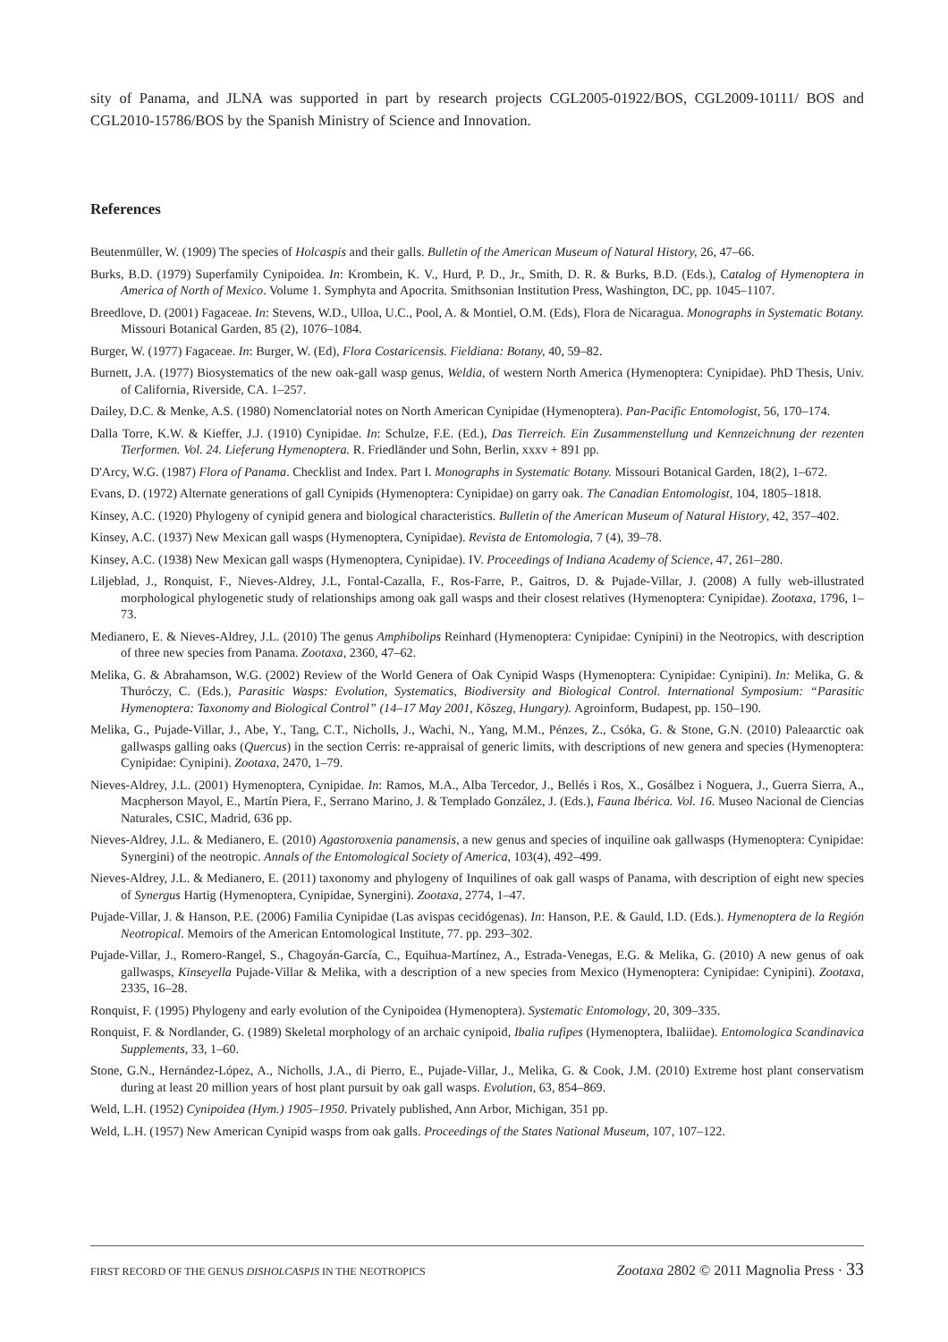sity of Panama, and JLNA was supported in part by research projects CGL2005-01922/BOS, CGL2009-10111/ BOS and CGL2010-15786/BOS by the Spanish Ministry of Science and Innovation.
References
Beutenmüller, W. (1909) The species of Holcaspis and their galls. Bulletin of the American Museum of Natural History, 26, 47–66.
Burks, B.D. (1979) Superfamily Cynipoidea. In: Krombein, K. V., Hurd, P. D., Jr., Smith, D. R. & Burks, B.D. (Eds.), Catalog of Hymenoptera in America of North of Mexico. Volume 1. Symphyta and Apocrita. Smithsonian Institution Press, Washington, DC, pp. 1045–1107.
Breedlove, D. (2001) Fagaceae. In: Stevens, W.D., Ulloa, U.C., Pool, A. & Montiel, O.M. (Eds), Flora de Nicaragua. Monographs in Systematic Botany. Missouri Botanical Garden, 85 (2), 1076–1084.
Burger, W. (1977) Fagaceae. In: Burger, W. (Ed), Flora Costaricensis. Fieldiana: Botany, 40, 59–82.
Burnett, J.A. (1977) Biosystematics of the new oak-gall wasp genus, Weldia, of western North America (Hymenoptera: Cynipidae). PhD Thesis, Univ. of California, Riverside, CA. 1–257.
Dailey, D.C. & Menke, A.S. (1980) Nomenclatorial notes on North American Cynipidae (Hymenoptera). Pan-Pacific Entomologist, 56, 170–174.
Dalla Torre, K.W. & Kieffer, J.J. (1910) Cynipidae. In: Schulze, F.E. (Ed.), Das Tierreich. Ein Zusammenstellung und Kennzeichnung der rezenten Tierformen. Vol. 24. Lieferung Hymenoptera. R. Friedländer und Sohn, Berlin, xxxv + 891 pp.
D'Arcy, W.G. (1987) Flora of Panama. Checklist and Index. Part I. Monographs in Systematic Botany. Missouri Botanical Garden, 18(2), 1–672.
Evans, D. (1972) Alternate generations of gall Cynipids (Hymenoptera: Cynipidae) on garry oak. The Canadian Entomologist, 104, 1805–1818.
Kinsey, A.C. (1920) Phylogeny of cynipid genera and biological characteristics. Bulletin of the American Museum of Natural History, 42, 357–402.
Kinsey, A.C. (1937) New Mexican gall wasps (Hymenoptera, Cynipidae). Revista de Entomologia, 7 (4), 39–78.
Kinsey, A.C. (1938) New Mexican gall wasps (Hymenoptera, Cynipidae). IV. Proceedings of Indiana Academy of Science, 47, 261–280.
Liljeblad, J., Ronquist, F., Nieves-Aldrey, J.L, Fontal-Cazalla, F., Ros-Farre, P., Gaitros, D. & Pujade-Villar, J. (2008) A fully web-illustrated morphological phylogenetic study of relationships among oak gall wasps and their closest relatives (Hymenoptera: Cynipidae). Zootaxa, 1796, 1–73.
Medianero, E. & Nieves-Aldrey, J.L. (2010) The genus Amphibolips Reinhard (Hymenoptera: Cynipidae: Cynipini) in the Neotropics, with description of three new species from Panama. Zootaxa, 2360, 47–62.
Melika, G. & Abrahamson, W.G. (2002) Review of the World Genera of Oak Cynipid Wasps (Hymenoptera: Cynipidae: Cynipini). In: Melika, G. & Thuróczy, C. (Eds.), Parasitic Wasps: Evolution, Systematics, Biodiversity and Biological Control. International Symposium: “Parasitic Hymenoptera: Taxonomy and Biological Control” (14–17 May 2001, Kõszeg, Hungary). Agroinform, Budapest, pp. 150–190.
Melika, G., Pujade-Villar, J., Abe, Y., Tang, C.T., Nicholls, J., Wachi, N., Yang, M.M., Pénzes, Z., Csóka, G. & Stone, G.N. (2010) Paleaarctic oak gallwasps galling oaks (Quercus) in the section Cerris: re-appraisal of generic limits, with descriptions of new genera and species (Hymenoptera: Cynipidae: Cynipini). Zootaxa, 2470, 1–79.
Nieves-Aldrey, J.L. (2001) Hymenoptera, Cynipidae. In: Ramos, M.A., Alba Tercedor, J., Bellés i Ros, X., Gosálbez i Noguera, J., Guerra Sierra, A., Macpherson Mayol, E., Martín Piera, F., Serrano Marino, J. & Templado González, J. (Eds.), Fauna Ibérica. Vol. 16. Museo Nacional de Ciencias Naturales, CSIC, Madrid, 636 pp.
Nieves-Aldrey, J.L. & Medianero, E. (2010) Agastoroxenia panamensis, a new genus and species of inquiline oak gallwasps (Hymenoptera: Cynipidae: Synergini) of the neotropic. Annals of the Entomological Society of America, 103(4), 492–499.
Nieves-Aldrey, J.L. & Medianero, E. (2011) taxonomy and phylogeny of Inquilines of oak gall wasps of Panama, with description of eight new species of Synergus Hartig (Hymenoptera, Cynipidae, Synergini). Zootaxa, 2774, 1–47.
Pujade-Villar, J. & Hanson, P.E. (2006) Familia Cynipidae (Las avispas cecidógenas). In: Hanson, P.E. & Gauld, I.D. (Eds.). Hymenoptera de la Región Neotropical. Memoirs of the American Entomological Institute, 77. pp. 293–302.
Pujade-Villar, J., Romero-Rangel, S., Chagoyán-García, C., Equihua-Martínez, A., Estrada-Venegas, E.G. & Melika, G. (2010) A new genus of oak gallwasps, Kinseyella Pujade-Villar & Melika, with a description of a new species from Mexico (Hymenoptera: Cynipidae: Cynipini). Zootaxa, 2335, 16–28.
Ronquist, F. (1995) Phylogeny and early evolution of the Cynipoidea (Hymenoptera). Systematic Entomology, 20, 309–335.
Ronquist, F. & Nordlander, G. (1989) Skeletal morphology of an archaic cynipoid, Ibalia rufipes (Hymenoptera, Ibaliidae). Entomologica Scandinavica Supplements, 33, 1–60.
Stone, G.N., Hernández-López, A., Nicholls, J.A., di Pierro, E., Pujade-Villar, J., Melika, G. & Cook, J.M. (2010) Extreme host plant conservatism during at least 20 million years of host plant pursuit by oak gall wasps. Evolution, 63, 854–869.
Weld, L.H. (1952) Cynipoidea (Hym.) 1905–1950. Privately published, Ann Arbor, Michigan, 351 pp.
Weld, L.H. (1957) New American Cynipid wasps from oak galls. Proceedings of the States National Museum, 107, 107–122.
FIRST RECORD OF THE GENUS DISHOLCASPIS IN THE NEOTROPICS Zootaxa 2802 © 2011 Magnolia Press · 33